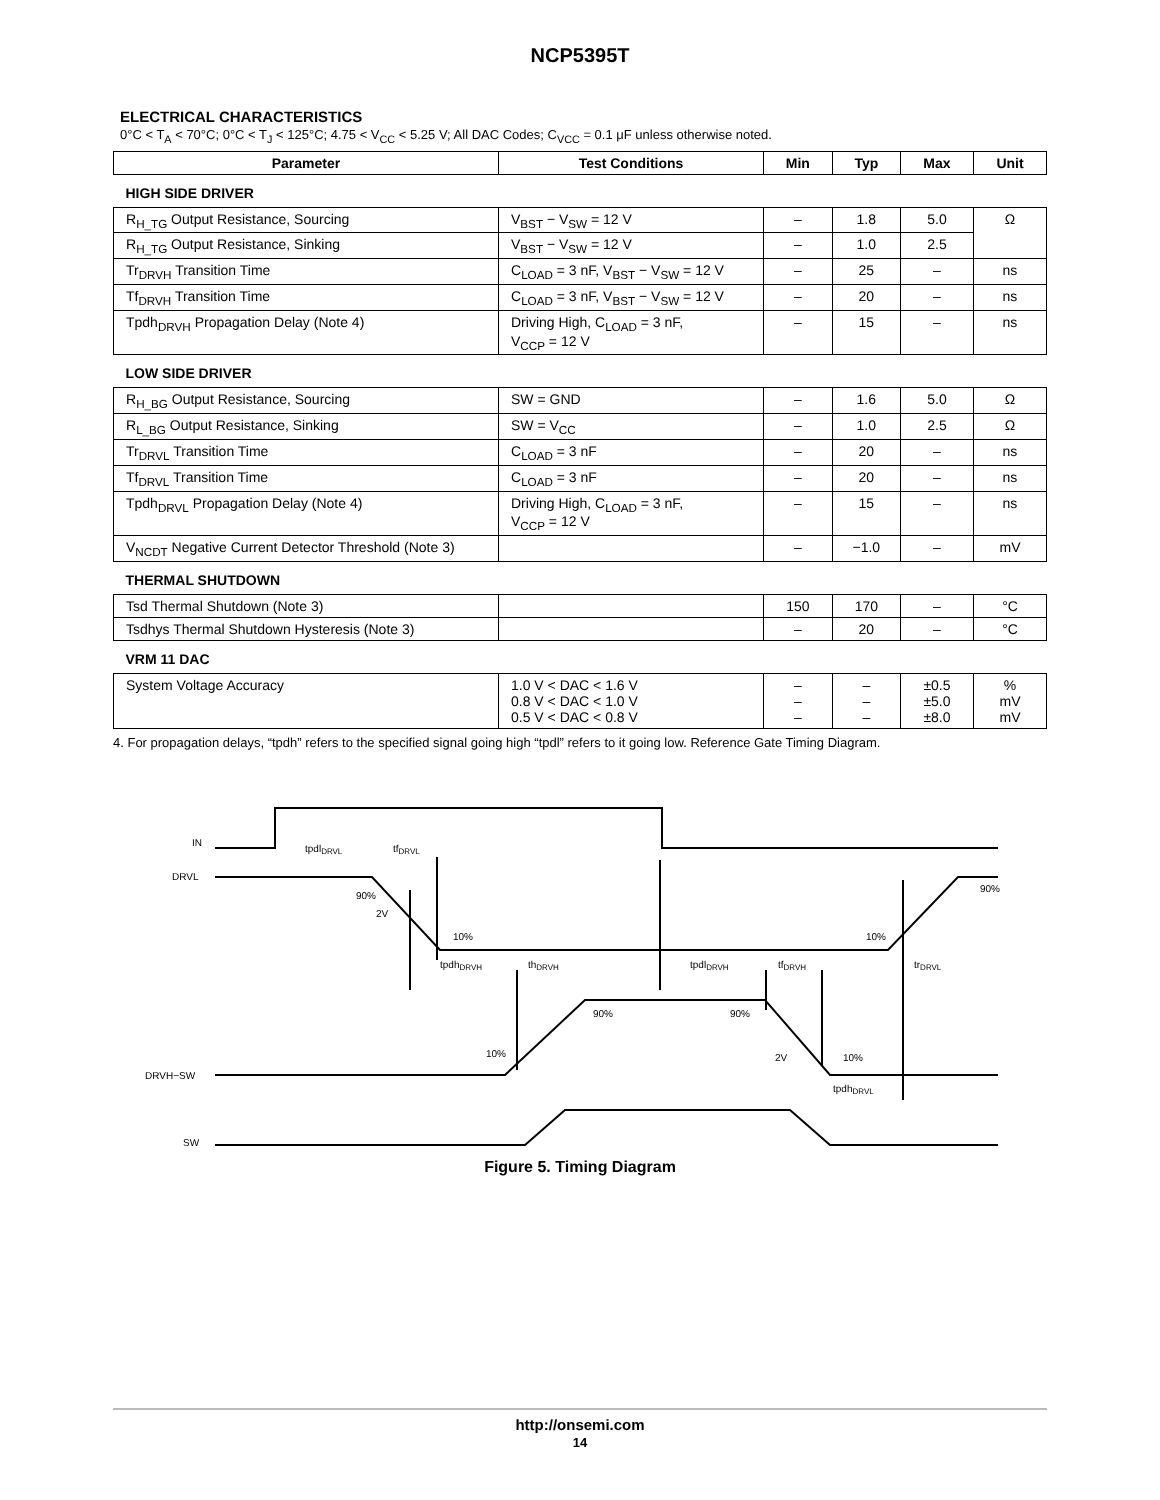NCP5395T
ELECTRICAL CHARACTERISTICS
0°C < T<sub>A</sub> < 70°C; 0°C < T<sub>J</sub> < 125°C; 4.75 < V<sub>CC</sub> < 5.25 V; All DAC Codes; C<sub>VCC</sub> = 0.1 μF unless otherwise noted.
| Parameter | Test Conditions | Min | Typ | Max | Unit |
| --- | --- | --- | --- | --- | --- |
| HIGH SIDE DRIVER | | | | | |
| R<sub>H_TG</sub> Output Resistance, Sourcing | V<sub>BST</sub> − V<sub>SW</sub> = 12 V | – | 1.8 | 5.0 | Ω |
| R<sub>H_TG</sub> Output Resistance, Sinking | V<sub>BST</sub> − V<sub>SW</sub> = 12 V | – | 1.0 | 2.5 | |
| Tr<sub>DRVH</sub> Transition Time | C<sub>LOAD</sub> = 3 nF, V<sub>BST</sub> − V<sub>SW</sub> = 12 V | – | 25 | – | ns |
| Tf<sub>DRVH</sub> Transition Time | C<sub>LOAD</sub> = 3 nF, V<sub>BST</sub> − V<sub>SW</sub> = 12 V | – | 20 | – | ns |
| Tpdh<sub>DRVH</sub> Propagation Delay (Note 4) | Driving High, C<sub>LOAD</sub> = 3 nF, V<sub>CCP</sub> = 12 V | – | 15 | – | ns |
| LOW SIDE DRIVER | | | | | |
| R<sub>H_BG</sub> Output Resistance, Sourcing | SW = GND | – | 1.6 | 5.0 | Ω |
| R<sub>L_BG</sub> Output Resistance, Sinking | SW = V<sub>CC</sub> | – | 1.0 | 2.5 | Ω |
| Tr<sub>DRVL</sub> Transition Time | C<sub>LOAD</sub> = 3 nF | – | 20 | – | ns |
| Tf<sub>DRVL</sub> Transition Time | C<sub>LOAD</sub> = 3 nF | – | 20 | – | ns |
| Tpdh<sub>DRVL</sub> Propagation Delay (Note 4) | Driving High, C<sub>LOAD</sub> = 3 nF, V<sub>CCP</sub> = 12 V | – | 15 | – | ns |
| V<sub>NCDT</sub> Negative Current Detector Threshold (Note 3) | | – | −1.0 | – | mV |
| THERMAL SHUTDOWN | | | | | |
| Tsd Thermal Shutdown (Note 3) | | 150 | 170 | – | °C |
| Tsdhys Thermal Shutdown Hysteresis (Note 3) | | – | 20 | – | °C |
| VRM 11 DAC | | | | | |
| System Voltage Accuracy | 1.0 V < DAC < 1.6 V 0.8 V < DAC < 1.0 V 0.5 V < DAC < 0.8 V | – – – | – – – | ±0.5 ±5.0 ±8.0 | % mV mV |
4. For propagation delays, “tpdh” refers to the specified signal going high “tpdl” refers to it going low. Reference Gate Timing Diagram.
IN
DRVL
DRVH−SW
SW
tpdlDRVL
tfDRVL
90%
2V
10%
tpdhDRVH
thDRVH
tpdlDRVH
tfDRVH
trDRVL
10%
90%
90%
90%
10%
2V
10%
tpdhDRVL
Figure 5. Timing Diagram
http://onsemi.com
14